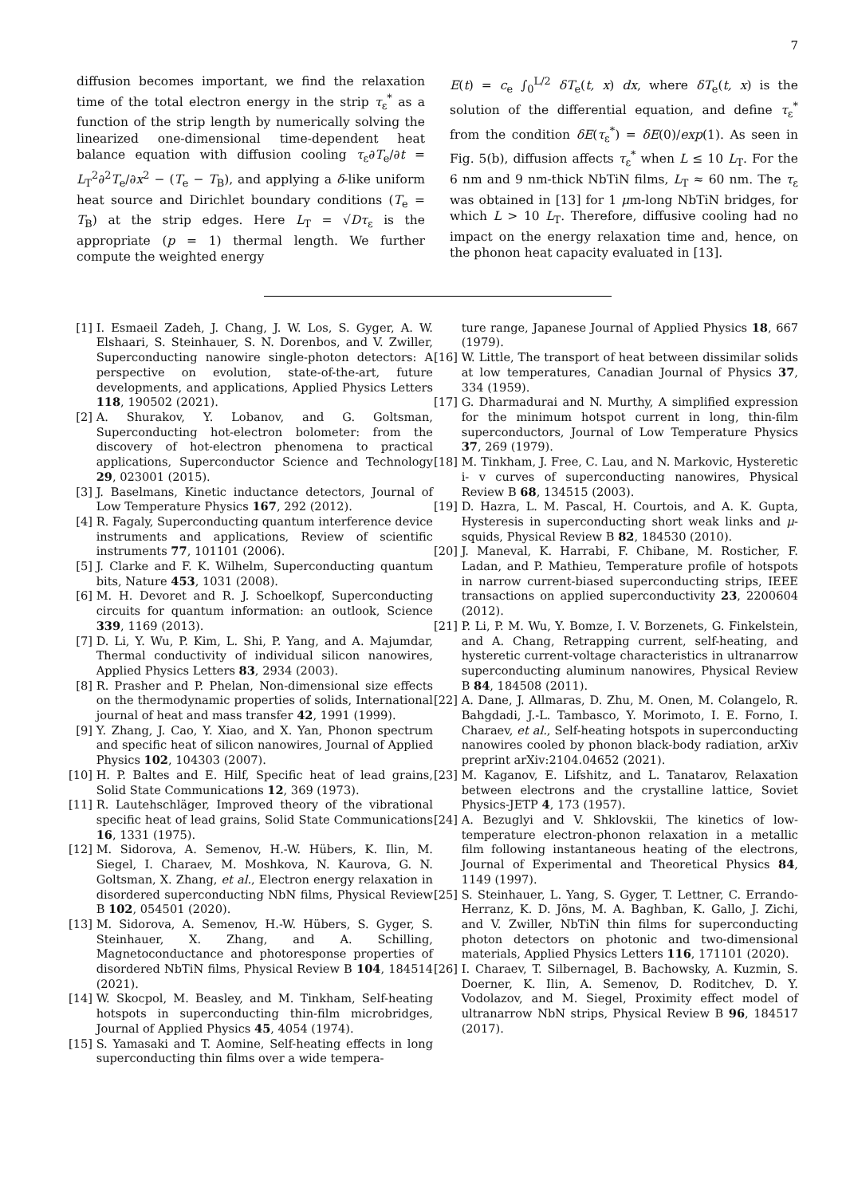7
diffusion becomes important, we find the relaxation time of the total electron energy in the strip τ<sub>ε</sub><sup>*</sup> as a function of the strip length by numerically solving the linearized one-dimensional time-dependent heat balance equation with diffusion cooling τ<sub>ε</sub>∂T<sub>e</sub>/∂t = L<sub>T</sub><sup>2</sup>∂<sup>2</sup>T<sub>e</sub>/∂x<sup>2</sup> − (T<sub>e</sub> − T<sub>B</sub>), and applying a δ-like uniform heat source and Dirichlet boundary conditions (T<sub>e</sub> = T<sub>B</sub>) at the strip edges. Here L<sub>T</sub> = √Dτ<sub>ε</sub> is the appropriate (p = 1) thermal length. We further compute the weighted energy
E(t) = c<sub>e</sub> ∫<sub>0</sub><sup>L/2</sup> δT<sub>e</sub>(t, x) dx, where δT<sub>e</sub>(t, x) is the solution of the differential equation, and define τ<sub>ε</sub><sup>*</sup> from the condition δE(τ<sub>ε</sub><sup>*</sup>) = δE(0)/exp(1). As seen in Fig. 5(b), diffusion affects τ<sub>ε</sub><sup>*</sup> when L ≤ 10 L<sub>T</sub>. For the 6 nm and 9 nm-thick NbTiN films, L<sub>T</sub> ≈ 60 nm. The τ<sub>ε</sub> was obtained in [13] for 1 μm-long NbTiN bridges, for which L > 10 L<sub>T</sub>. Therefore, diffusive cooling had no impact on the energy relaxation time and, hence, on the phonon heat capacity evaluated in [13].
[1] I. Esmaeil Zadeh, J. Chang, J. W. Los, S. Gyger, A. W. Elshaari, S. Steinhauer, S. N. Dorenbos, and V. Zwiller, Superconducting nanowire single-photon detectors: A perspective on evolution, state-of-the-art, future developments, and applications, Applied Physics Letters 118, 190502 (2021).
[2] A. Shurakov, Y. Lobanov, and G. Goltsman, Superconducting hot-electron bolometer: from the discovery of hot-electron phenomena to practical applications, Superconductor Science and Technology 29, 023001 (2015).
[3] J. Baselmans, Kinetic inductance detectors, Journal of Low Temperature Physics 167, 292 (2012).
[4] R. Fagaly, Superconducting quantum interference device instruments and applications, Review of scientific instruments 77, 101101 (2006).
[5] J. Clarke and F. K. Wilhelm, Superconducting quantum bits, Nature 453, 1031 (2008).
[6] M. H. Devoret and R. J. Schoelkopf, Superconducting circuits for quantum information: an outlook, Science 339, 1169 (2013).
[7] D. Li, Y. Wu, P. Kim, L. Shi, P. Yang, and A. Majumdar, Thermal conductivity of individual silicon nanowires, Applied Physics Letters 83, 2934 (2003).
[8] R. Prasher and P. Phelan, Non-dimensional size effects on the thermodynamic properties of solids, International journal of heat and mass transfer 42, 1991 (1999).
[9] Y. Zhang, J. Cao, Y. Xiao, and X. Yan, Phonon spectrum and specific heat of silicon nanowires, Journal of Applied Physics 102, 104303 (2007).
[10] H. P. Baltes and E. Hilf, Specific heat of lead grains, Solid State Communications 12, 369 (1973).
[11] R. Lautehschläger, Improved theory of the vibrational specific heat of lead grains, Solid State Communications 16, 1331 (1975).
[12] M. Sidorova, A. Semenov, H.-W. Hübers, K. Ilin, M. Siegel, I. Charaev, M. Moshkova, N. Kaurova, G. N. Goltsman, X. Zhang, et al., Electron energy relaxation in disordered superconducting NbN films, Physical Review B 102, 054501 (2020).
[13] M. Sidorova, A. Semenov, H.-W. Hübers, S. Gyger, S. Steinhauer, X. Zhang, and A. Schilling, Magnetoconductance and photoresponse properties of disordered NbTiN films, Physical Review B 104, 184514 (2021).
[14] W. Skocpol, M. Beasley, and M. Tinkham, Self-heating hotspots in superconducting thin-film microbridges, Journal of Applied Physics 45, 4054 (1974).
[15] S. Yamasaki and T. Aomine, Self-heating effects in long superconducting thin films over a wide tempera-
ture range, Japanese Journal of Applied Physics 18, 667 (1979).
[16] W. Little, The transport of heat between dissimilar solids at low temperatures, Canadian Journal of Physics 37, 334 (1959).
[17] G. Dharmadurai and N. Murthy, A simplified expression for the minimum hotspot current in long, thin-film superconductors, Journal of Low Temperature Physics 37, 269 (1979).
[18] M. Tinkham, J. Free, C. Lau, and N. Markovic, Hysteretic i- v curves of superconducting nanowires, Physical Review B 68, 134515 (2003).
[19] D. Hazra, L. M. Pascal, H. Courtois, and A. K. Gupta, Hysteresis in superconducting short weak links and μ-squids, Physical Review B 82, 184530 (2010).
[20] J. Maneval, K. Harrabi, F. Chibane, M. Rosticher, F. Ladan, and P. Mathieu, Temperature profile of hotspots in narrow current-biased superconducting strips, IEEE transactions on applied superconductivity 23, 2200604 (2012).
[21] P. Li, P. M. Wu, Y. Bomze, I. V. Borzenets, G. Finkelstein, and A. Chang, Retrapping current, self-heating, and hysteretic current-voltage characteristics in ultranarrow superconducting aluminum nanowires, Physical Review B 84, 184508 (2011).
[22] A. Dane, J. Allmaras, D. Zhu, M. Onen, M. Colangelo, R. Bahgdadi, J.-L. Tambasco, Y. Morimoto, I. E. Forno, I. Charaev, et al., Self-heating hotspots in superconducting nanowires cooled by phonon black-body radiation, arXiv preprint arXiv:2104.04652 (2021).
[23] M. Kaganov, E. Lifshitz, and L. Tanatarov, Relaxation between electrons and the crystalline lattice, Soviet Physics-JETP 4, 173 (1957).
[24] A. Bezuglyi and V. Shklovskii, The kinetics of low-temperature electron-phonon relaxation in a metallic film following instantaneous heating of the electrons, Journal of Experimental and Theoretical Physics 84, 1149 (1997).
[25] S. Steinhauer, L. Yang, S. Gyger, T. Lettner, C. Errando-Herranz, K. D. Jöns, M. A. Baghban, K. Gallo, J. Zichi, and V. Zwiller, NbTiN thin films for superconducting photon detectors on photonic and two-dimensional materials, Applied Physics Letters 116, 171101 (2020).
[26] I. Charaev, T. Silbernagel, B. Bachowsky, A. Kuzmin, S. Doerner, K. Ilin, A. Semenov, D. Roditchev, D. Y. Vodolazov, and M. Siegel, Proximity effect model of ultranarrow NbN strips, Physical Review B 96, 184517 (2017).